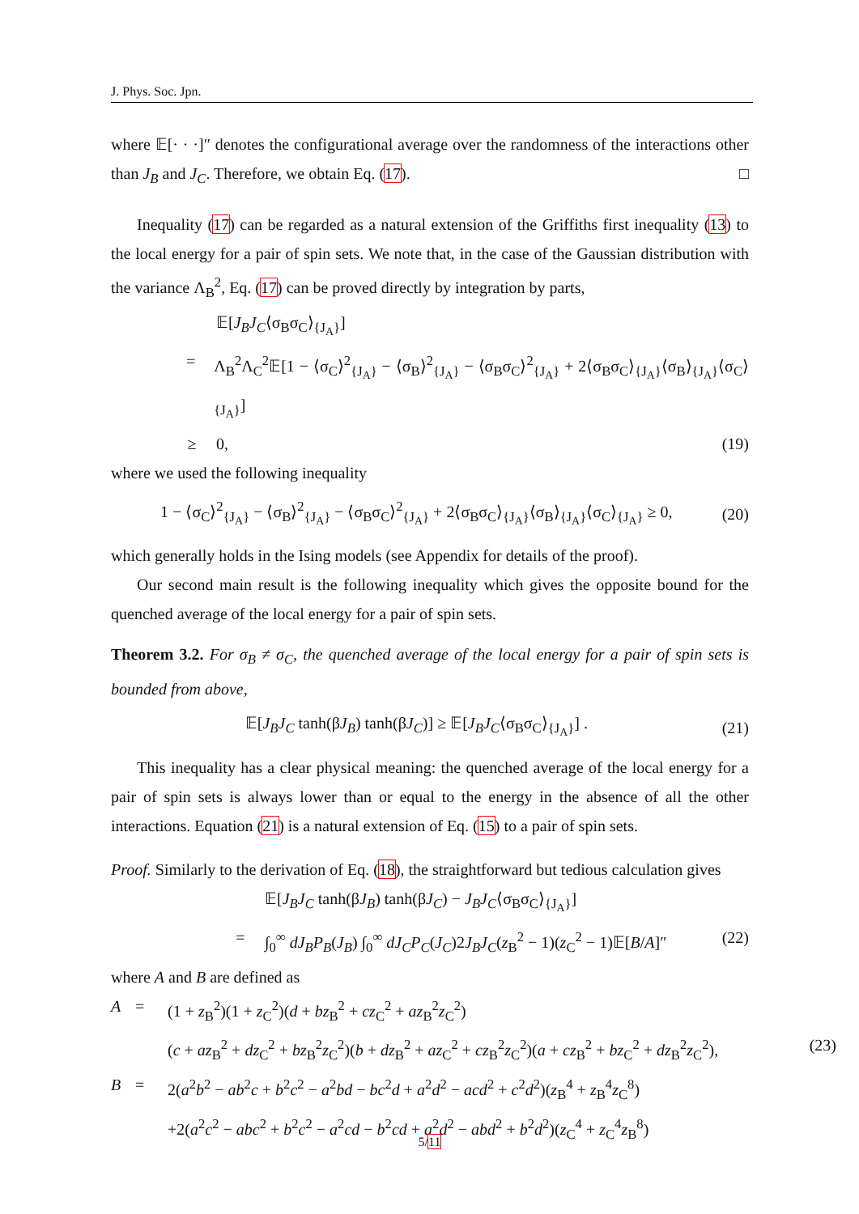J. Phys. Soc. Jpn.
where 𝔼[· · ·]″ denotes the configurational average over the randomness of the interactions other than J<sub>B</sub> and J<sub>C</sub>. Therefore, we obtain Eq. (17). □
Inequality (17) can be regarded as a natural extension of the Griffiths first inequality (13) to the local energy for a pair of spin sets. We note that, in the case of the Gaussian distribution with the variance Λ<sub>B</sub><sup>2</sup>, Eq. (17) can be proved directly by integration by parts,
𝔼[J<sub>B</sub>J<sub>C</sub>⟨σ<sub>B</sub>σ<sub>C</sub>⟩<sub>{J<sub>A</sub>}</sub>]
= Λ<sub>B</sub><sup>2</sup>Λ<sub>C</sub><sup>2</sup>𝔼[1 − ⟨σ<sub>C</sub>⟩<sup>2</sup><sub>{J<sub>A</sub>}</sub> − ⟨σ<sub>B</sub>⟩<sup>2</sup><sub>{J<sub>A</sub>}</sub> − ⟨σ<sub>B</sub>σ<sub>C</sub>⟩<sup>2</sup><sub>{J<sub>A</sub>}</sub> + 2⟨σ<sub>B</sub>σ<sub>C</sub>⟩<sub>{J<sub>A</sub>}</sub>⟨σ<sub>B</sub>⟩<sub>{J<sub>A</sub>}</sub>⟨σ<sub>C</sub>⟩<sub>{J<sub>A</sub>}</sub>]
≥ 0, (19)
where we used the following inequality
1 − ⟨σ<sub>C</sub>⟩<sup>2</sup><sub>{J<sub>A</sub>}</sub> − ⟨σ<sub>B</sub>⟩<sup>2</sup><sub>{J<sub>A</sub>}</sub> − ⟨σ<sub>B</sub>σ<sub>C</sub>⟩<sup>2</sup><sub>{J<sub>A</sub>}</sub> + 2⟨σ<sub>B</sub>σ<sub>C</sub>⟩<sub>{J<sub>A</sub>}</sub>⟨σ<sub>B</sub>⟩<sub>{J<sub>A</sub>}</sub>⟨σ<sub>C</sub>⟩<sub>{J<sub>A</sub>}</sub> ≥ 0, (20)
which generally holds in the Ising models (see Appendix for details of the proof).
Our second main result is the following inequality which gives the opposite bound for the quenched average of the local energy for a pair of spin sets.
Theorem 3.2. For σ<sub>B</sub> ≠ σ<sub>C</sub>, the quenched average of the local energy for a pair of spin sets is bounded from above,
𝔼[J<sub>B</sub>J<sub>C</sub> tanh(βJ<sub>B</sub>) tanh(βJ<sub>C</sub>)] ≥ 𝔼[J<sub>B</sub>J<sub>C</sub>⟨σ<sub>B</sub>σ<sub>C</sub>⟩<sub>{J<sub>A</sub>}</sub>] . (21)
This inequality has a clear physical meaning: the quenched average of the local energy for a pair of spin sets is always lower than or equal to the energy in the absence of all the other interactions. Equation (21) is a natural extension of Eq. (15) to a pair of spin sets.
Proof. Similarly to the derivation of Eq. (18), the straightforward but tedious calculation gives
𝔼[J<sub>B</sub>J<sub>C</sub> tanh(βJ<sub>B</sub>) tanh(βJ<sub>C</sub>) − J<sub>B</sub>J<sub>C</sub>⟨σ<sub>B</sub>σ<sub>C</sub>⟩<sub>{J<sub>A</sub>}</sub>]
= ∫<sub>0</sub><sup>∞</sup> dJ<sub>B</sub>P<sub>B</sub>(J<sub>B</sub>) ∫<sub>0</sub><sup>∞</sup> dJ<sub>C</sub>P<sub>C</sub>(J<sub>C</sub>)2J<sub>B</sub>J<sub>C</sub>(z<sub>B</sub><sup>2</sup> − 1)(z<sub>C</sub><sup>2</sup> − 1)𝔼[B/A]″ (22)
where A and B are defined as
A = (1 + z<sub>B</sub><sup>2</sup>)(1 + z<sub>C</sub><sup>2</sup>)(d + bz<sub>B</sub><sup>2</sup> + cz<sub>C</sub><sup>2</sup> + az<sub>B</sub><sup>2</sup>z<sub>C</sub><sup>2</sup>)
(c + az<sub>B</sub><sup>2</sup> + dz<sub>C</sub><sup>2</sup> + bz<sub>B</sub><sup>2</sup>z<sub>C</sub><sup>2</sup>)(b + dz<sub>B</sub><sup>2</sup> + az<sub>C</sub><sup>2</sup> + cz<sub>B</sub><sup>2</sup>z<sub>C</sub><sup>2</sup>)(a + cz<sub>B</sub><sup>2</sup> + bz<sub>C</sub><sup>2</sup> + dz<sub>B</sub><sup>2</sup>z<sub>C</sub><sup>2</sup>), (23)
B = 2(a<sup>2</sup>b<sup>2</sup> − ab<sup>2</sup>c + b<sup>2</sup>c<sup>2</sup> − a<sup>2</sup>bd − bc<sup>2</sup>d + a<sup>2</sup>d<sup>2</sup> − acd<sup>2</sup> + c<sup>2</sup>d<sup>2</sup>)(z<sub>B</sub><sup>4</sup> + z<sub>B</sub><sup>4</sup>z<sub>C</sub><sup>8</sup>)
+2(a<sup>2</sup>c<sup>2</sup> − abc<sup>2</sup> + b<sup>2</sup>c<sup>2</sup> − a<sup>2</sup>cd − b<sup>2</sup>cd + a<sup>2</sup>d<sup>2</sup> − abd<sup>2</sup> + b<sup>2</sup>d<sup>2</sup>)(z<sub>C</sub><sup>4</sup> + z<sub>C</sub><sup>4</sup>z<sub>B</sub><sup>8</sup>)
5/11